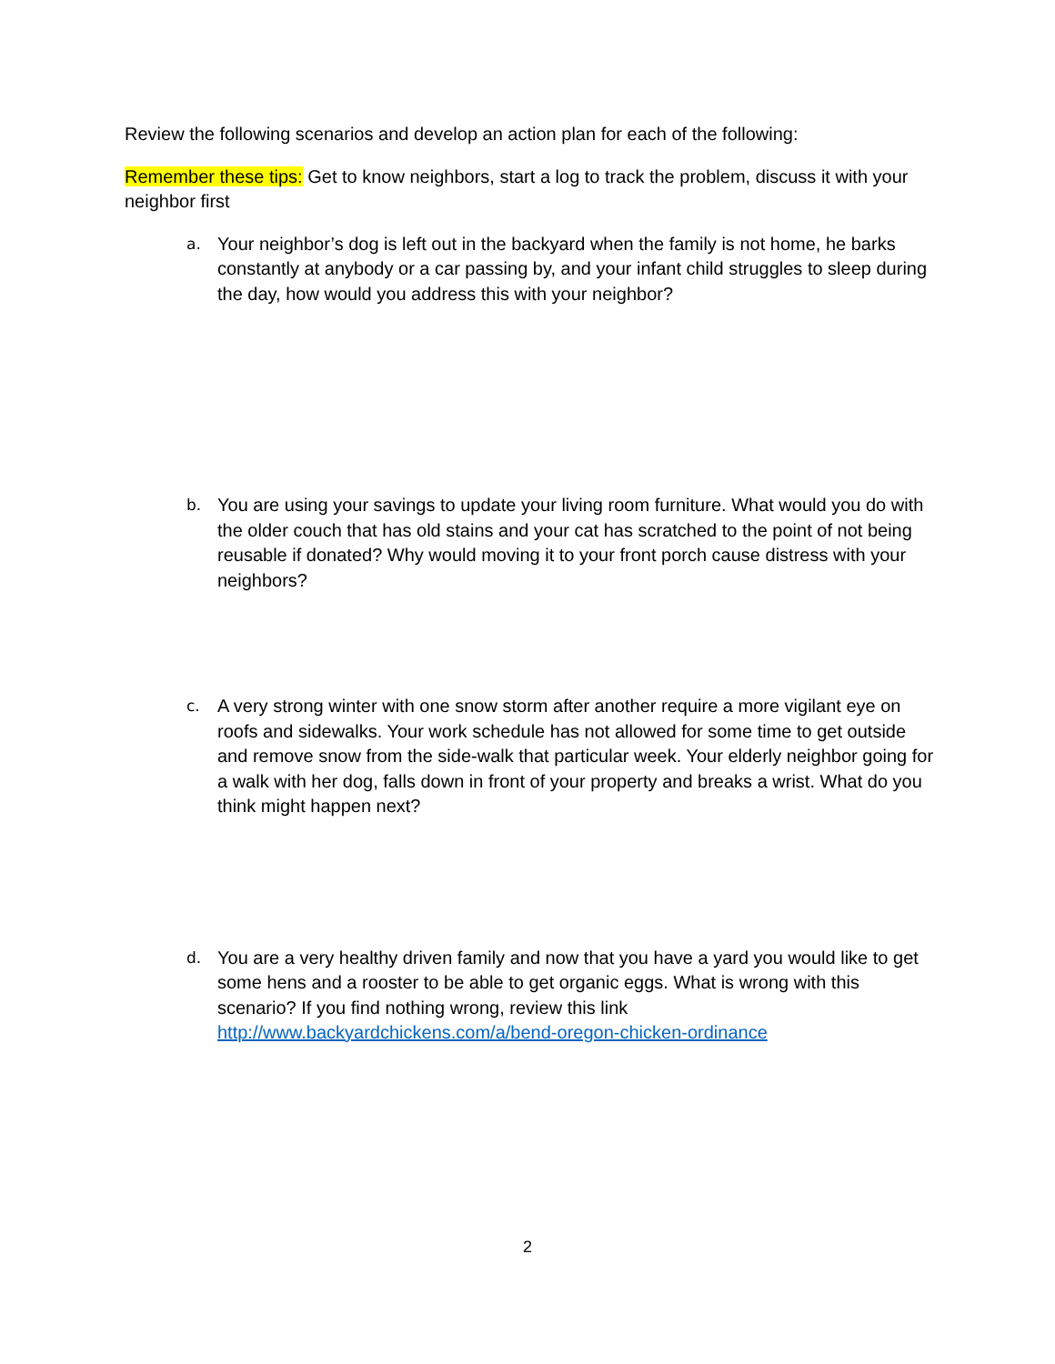Review the following scenarios and develop an action plan for each of the following:
Remember these tips: Get to know neighbors, start a log to track the problem, discuss it with your neighbor first
a.
Your neighbor’s dog is left out in the backyard when the family is not home, he barks constantly at anybody or a car passing by, and your infant child struggles to sleep during the day, how would you address this with your neighbor?
b.
You are using your savings to update your living room furniture. What would you do with the older couch that has old stains and your cat has scratched to the point of not being reusable if donated? Why would moving it to your front porch cause distress with your neighbors?
c.
A very strong winter with one snow storm after another require a more vigilant eye on roofs and sidewalks. Your work schedule has not allowed for some time to get outside and remove snow from the side-walk that particular week. Your elderly neighbor going for a walk with her dog, falls down in front of your property and breaks a wrist. What do you think might happen next?
d.
You are a very healthy driven family and now that you have a yard you would like to get some hens and a rooster to be able to get organic eggs. What is wrong with this scenario? If you find nothing wrong, review this link http://www.backyardchickens.com/a/bend-oregon-chicken-ordinance
2